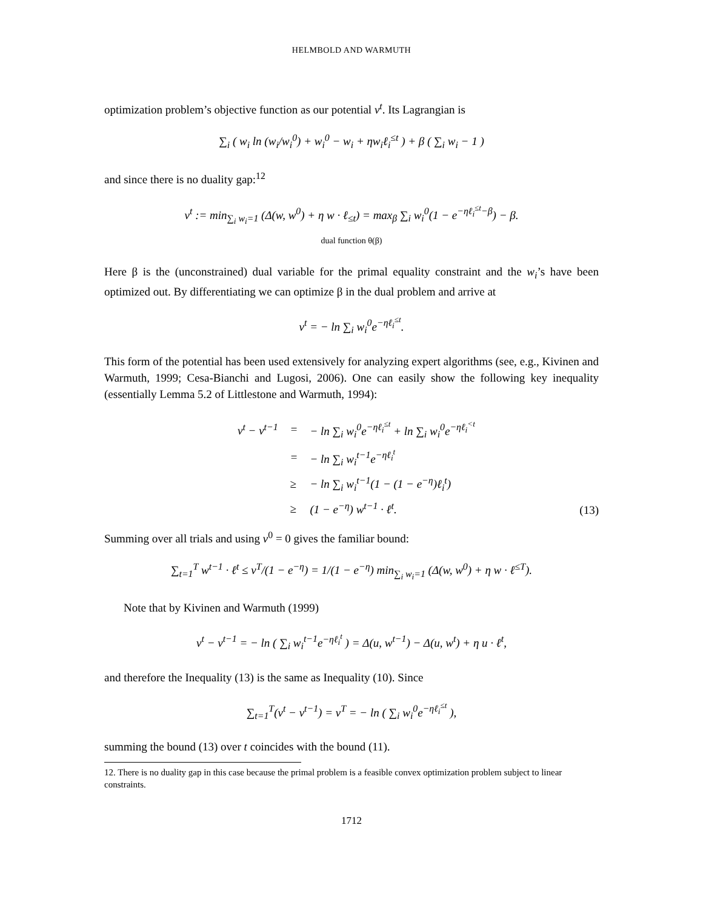HELMBOLD AND WARMUTH
optimization problem’s objective function as our potential v<sup>t</sup>. Its Lagrangian is
∑<sub>i</sub> ( w<sub>i</sub> ln (w<sub>i</sub>/w<sub>i</sub><sup>0</sup>) + w<sub>i</sub><sup>0</sup> − w<sub>i</sub> + ηw<sub>i</sub>ℓ<sub>i</sub><sup>≤t</sup> ) + β ( ∑<sub>i</sub> w<sub>i</sub> − 1 )
and since there is no duality gap:<sup>12</sup>
v<sup>t</sup> := min<sub>∑<sub>i</sub> w<sub>i</sub>=1</sub> (Δ(w, w<sup>0</sup>) + η w · ℓ<sub>≤t</sub>) = max<sub>β</sub> ∑<sub>i</sub> w<sub>i</sub><sup>0</sup>(1 − e<sup>−ηℓ<sub>i</sub><sup>≤t</sup>−β</sup>) − β.
dual function θ(β)
Here β is the (unconstrained) dual variable for the primal equality constraint and the w<sub>i</sub>’s have been optimized out. By differentiating we can optimize β in the dual problem and arrive at
v<sup>t</sup> = − ln ∑<sub>i</sub> w<sub>i</sub><sup>0</sup>e<sup>−ηℓ<sub>i</sub><sup>≤t</sup></sup>.
This form of the potential has been used extensively for analyzing expert algorithms (see, e.g., Kivinen and Warmuth, 1999; Cesa-Bianchi and Lugosi, 2006). One can easily show the following key inequality (essentially Lemma 5.2 of Littlestone and Warmuth, 1994):
| v<sup>t</sup> − v<sup>t−1</sup> | = | − ln ∑<sub>i</sub> w<sub>i</sub><sup>0</sup>e<sup>−ηℓ<sub>i</sub><sup>≤t</sup></sup> + ln ∑<sub>i</sub> w<sub>i</sub><sup>0</sup>e<sup>−ηℓ<sub>i</sub><sup><t</sup></sup> |
| | = | − ln ∑<sub>i</sub> w<sub>i</sub><sup>t−1</sup>e<sup>−ηℓ<sub>i</sub><sup>t</sup></sup> |
| | ≥ | − ln ∑<sub>i</sub> w<sub>i</sub><sup>t−1</sup>(1 − (1 − e<sup>−η</sup>)ℓ<sub>i</sub><sup>t</sup>) |
| | ≥ | (1 − e<sup>−η</sup>) w<sup>t−1</sup> · ℓ<sup>t</sup>. |
(13)
Summing over all trials and using v<sup>0</sup> = 0 gives the familiar bound:
∑<sub>t=1</sub><sup>T</sup> w<sup>t−1</sup> · ℓ<sup>t</sup> ≤ v<sup>T</sup>/(1 − e<sup>−η</sup>) = 1/(1 − e<sup>−η</sup>) min<sub>∑<sub>i</sub> w<sub>i</sub>=1</sub> (Δ(w, w<sup>0</sup>) + η w · ℓ<sup>≤T</sup>).
Note that by Kivinen and Warmuth (1999)
v<sup>t</sup> − v<sup>t−1</sup> = − ln ( ∑<sub>i</sub> w<sub>i</sub><sup>t−1</sup>e<sup>−ηℓ<sub>i</sub><sup>t</sup></sup> ) = Δ(u, w<sup>t−1</sup>) − Δ(u, w<sup>t</sup>) + η u · ℓ<sup>t</sup>,
and therefore the Inequality (13) is the same as Inequality (10). Since
∑<sub>t=1</sub><sup>T</sup>(v<sup>t</sup> − v<sup>t−1</sup>) = v<sup>T</sup> = − ln ( ∑<sub>i</sub> w<sub>i</sub><sup>0</sup>e<sup>−ηℓ<sub>i</sub><sup>≤t</sup></sup> ),
summing the bound (13) over t coincides with the bound (11).
12. There is no duality gap in this case because the primal problem is a feasible convex optimization problem subject to linear constraints.
1712